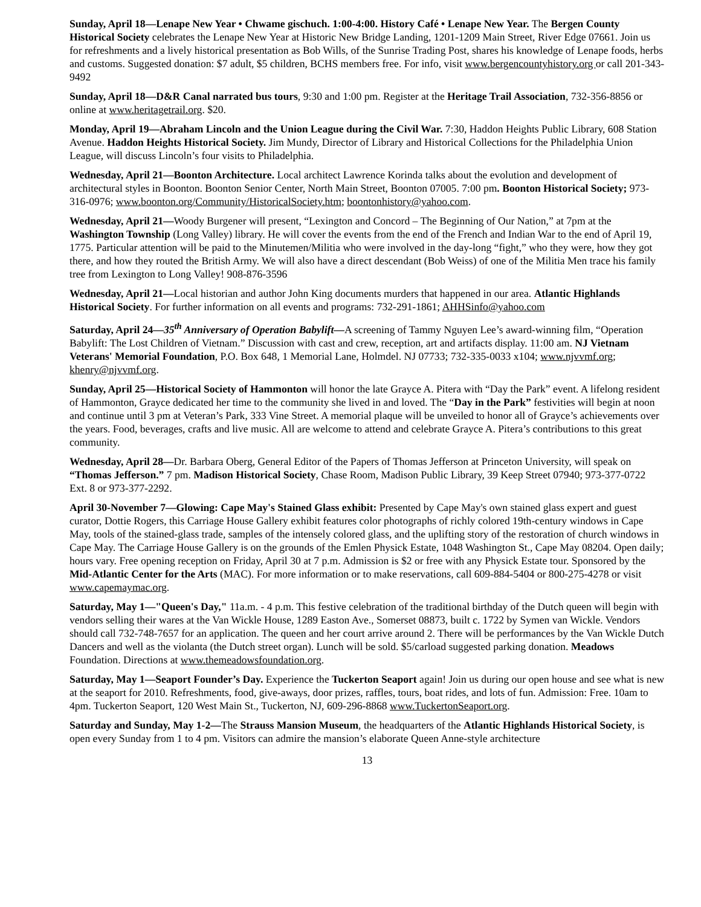Sunday, April 18—Lenape New Year • Chwame gischuch. 1:00-4:00. History Café • Lenape New Year. The Bergen County Historical Society celebrates the Lenape New Year at Historic New Bridge Landing, 1201-1209 Main Street, River Edge 07661. Join us for refreshments and a lively historical presentation as Bob Wills, of the Sunrise Trading Post, shares his knowledge of Lenape foods, herbs and customs. Suggested donation: $7 adult, $5 children, BCHS members free. For info, visit www.bergencountyhistory.org or call 201-343-9492
Sunday, April 18—D&R Canal narrated bus tours, 9:30 and 1:00 pm. Register at the Heritage Trail Association, 732-356-8856 or online at www.heritagetrail.org. $20.
Monday, April 19—Abraham Lincoln and the Union League during the Civil War. 7:30, Haddon Heights Public Library, 608 Station Avenue. Haddon Heights Historical Society. Jim Mundy, Director of Library and Historical Collections for the Philadelphia Union League, will discuss Lincoln’s four visits to Philadelphia.
Wednesday, April 21—Boonton Architecture. Local architect Lawrence Korinda talks about the evolution and development of architectural styles in Boonton. Boonton Senior Center, North Main Street, Boonton 07005. 7:00 pm. Boonton Historical Society; 973-316-0976; www.boonton.org/Community/HistoricalSociety.htm; boontonhistory@yahoo.com.
Wednesday, April 21—Woody Burgener will present, “Lexington and Concord – The Beginning of Our Nation,” at 7pm at the Washington Township (Long Valley) library. He will cover the events from the end of the French and Indian War to the end of April 19, 1775. Particular attention will be paid to the Minutemen/Militia who were involved in the day-long “fight,” who they were, how they got there, and how they routed the British Army. We will also have a direct descendant (Bob Weiss) of one of the Militia Men trace his family tree from Lexington to Long Valley! 908-876-3596
Wednesday, April 21—Local historian and author John King documents murders that happened in our area. Atlantic Highlands Historical Society. For further information on all events and programs: 732-291-1861; AHHSinfo@yahoo.com
Saturday, April 24—35<sup>th</sup> Anniversary of Operation Babylift—A screening of Tammy Nguyen Lee’s award-winning film, “Operation Babylift: The Lost Children of Vietnam.” Discussion with cast and crew, reception, art and artifacts display. 11:00 am. NJ Vietnam Veterans' Memorial Foundation, P.O. Box 648, 1 Memorial Lane, Holmdel. NJ 07733; 732-335-0033 x104; www.njvvmf.org; khenry@njvvmf.org.
Sunday, April 25—Historical Society of Hammonton will honor the late Grayce A. Pitera with “Day the Park” event. A lifelong resident of Hammonton, Grayce dedicated her time to the community she lived in and loved. The “Day in the Park” festivities will begin at noon and continue until 3 pm at Veteran’s Park, 333 Vine Street. A memorial plaque will be unveiled to honor all of Grayce’s achievements over the years. Food, beverages, crafts and live music. All are welcome to attend and celebrate Grayce A. Pitera’s contributions to this great community.
Wednesday, April 28—Dr. Barbara Oberg, General Editor of the Papers of Thomas Jefferson at Princeton University, will speak on “Thomas Jefferson.” 7 pm. Madison Historical Society, Chase Room, Madison Public Library, 39 Keep Street 07940; 973-377-0722 Ext. 8 or 973-377-2292.
April 30-November 7—Glowing: Cape May's Stained Glass exhibit: Presented by Cape May's own stained glass expert and guest curator, Dottie Rogers, this Carriage House Gallery exhibit features color photographs of richly colored 19th-century windows in Cape May, tools of the stained-glass trade, samples of the intensely colored glass, and the uplifting story of the restoration of church windows in Cape May. The Carriage House Gallery is on the grounds of the Emlen Physick Estate, 1048 Washington St., Cape May 08204. Open daily; hours vary. Free opening reception on Friday, April 30 at 7 p.m. Admission is $2 or free with any Physick Estate tour. Sponsored by the Mid-Atlantic Center for the Arts (MAC). For more information or to make reservations, call 609-884-5404 or 800-275-4278 or visit www.capemaymac.org.
Saturday, May 1—"Queen's Day," 11a.m. - 4 p.m. This festive celebration of the traditional birthday of the Dutch queen will begin with vendors selling their wares at the Van Wickle House, 1289 Easton Ave., Somerset 08873, built c. 1722 by Symen van Wickle. Vendors should call 732-748-7657 for an application. The queen and her court arrive around 2. There will be performances by the Van Wickle Dutch Dancers and well as the violanta (the Dutch street organ). Lunch will be sold. $5/carload suggested parking donation. Meadows Foundation. Directions at www.themeadowsfoundation.org.
Saturday, May 1—Seaport Founder’s Day. Experience the Tuckerton Seaport again! Join us during our open house and see what is new at the seaport for 2010. Refreshments, food, give-aways, door prizes, raffles, tours, boat rides, and lots of fun. Admission: Free. 10am to 4pm. Tuckerton Seaport, 120 West Main St., Tuckerton, NJ, 609-296-8868 www.TuckertonSeaport.org.
Saturday and Sunday, May 1-2—The Strauss Mansion Museum, the headquarters of the Atlantic Highlands Historical Society, is open every Sunday from 1 to 4 pm. Visitors can admire the mansion’s elaborate Queen Anne-style architecture
13